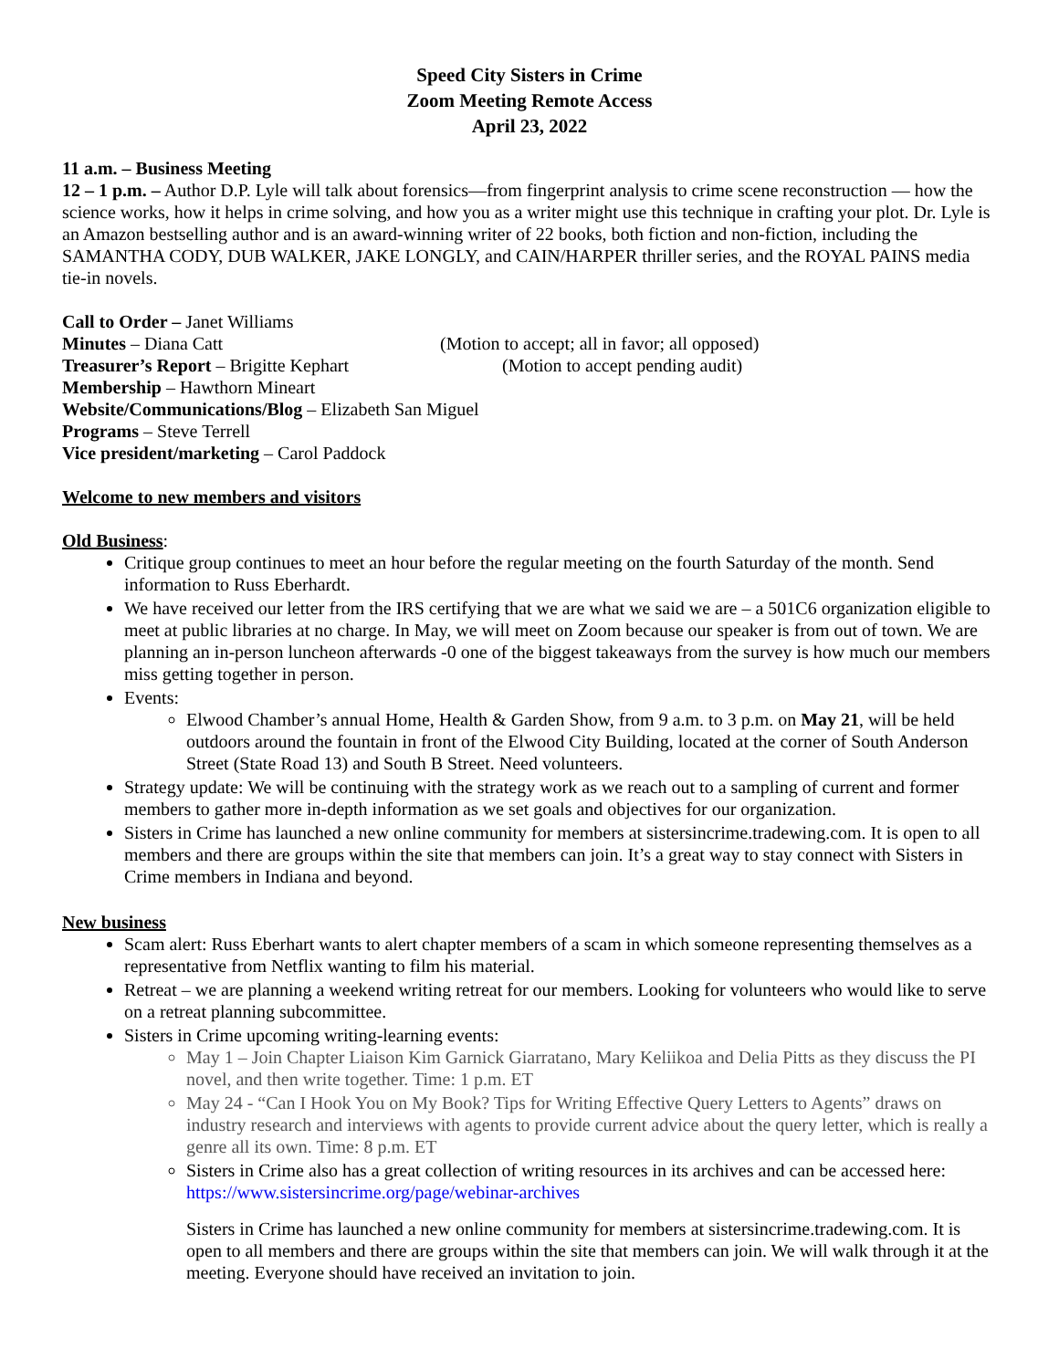Speed City Sisters in Crime
Zoom Meeting Remote Access
April 23, 2022
11 a.m. – Business Meeting
12 – 1 p.m. – Author D.P. Lyle will talk about forensics—from fingerprint analysis to crime scene reconstruction — how the science works, how it helps in crime solving, and how you as a writer might use this technique in crafting your plot. Dr. Lyle is an Amazon bestselling author and is an award-winning writer of 22 books, both fiction and non-fiction, including the SAMANTHA CODY, DUB WALKER, JAKE LONGLY, and CAIN/HARPER thriller series, and the ROYAL PAINS media tie-in novels.
Call to Order – Janet Williams
Minutes – Diana Catt (Motion to accept; all in favor; all opposed)
Treasurer’s Report – Brigitte Kephart (Motion to accept pending audit)
Membership – Hawthorn Mineart
Website/Communications/Blog – Elizabeth San Miguel
Programs – Steve Terrell
Vice president/marketing – Carol Paddock
Welcome to new members and visitors
Old Business:
Critique group continues to meet an hour before the regular meeting on the fourth Saturday of the month. Send information to Russ Eberhardt.
We have received our letter from the IRS certifying that we are what we said we are – a 501C6 organization eligible to meet at public libraries at no charge. In May, we will meet on Zoom because our speaker is from out of town. We are planning an in-person luncheon afterwards -0 one of the biggest takeaways from the survey is how much our members miss getting together in person.
Events:
Elwood Chamber’s annual Home, Health & Garden Show, from 9 a.m. to 3 p.m. on May 21, will be held outdoors around the fountain in front of the Elwood City Building, located at the corner of South Anderson Street (State Road 13) and South B Street. Need volunteers.
Strategy update: We will be continuing with the strategy work as we reach out to a sampling of current and former members to gather more in-depth information as we set goals and objectives for our organization.
Sisters in Crime has launched a new online community for members at sistersincrime.tradewing.com. It is open to all members and there are groups within the site that members can join. It’s a great way to stay connect with Sisters in Crime members in Indiana and beyond.
New business
Scam alert: Russ Eberhart wants to alert chapter members of a scam in which someone representing themselves as a representative from Netflix wanting to film his material.
Retreat – we are planning a weekend writing retreat for our members. Looking for volunteers who would like to serve on a retreat planning subcommittee.
Sisters in Crime upcoming writing-learning events:
May 1 – Join Chapter Liaison Kim Garnick Giarratano, Mary Keliikoa and Delia Pitts as they discuss the PI novel, and then write together. Time: 1 p.m. ET
May 24 - “Can I Hook You on My Book? Tips for Writing Effective Query Letters to Agents” draws on industry research and interviews with agents to provide current advice about the query letter, which is really a genre all its own. Time: 8 p.m. ET
Sisters in Crime also has a great collection of writing resources in its archives and can be accessed here: https://www.sistersincrime.org/page/webinar-archives
Sisters in Crime has launched a new online community for members at sistersincrime.tradewing.com. It is open to all members and there are groups within the site that members can join. We will walk through it at the meeting. Everyone should have received an invitation to join.